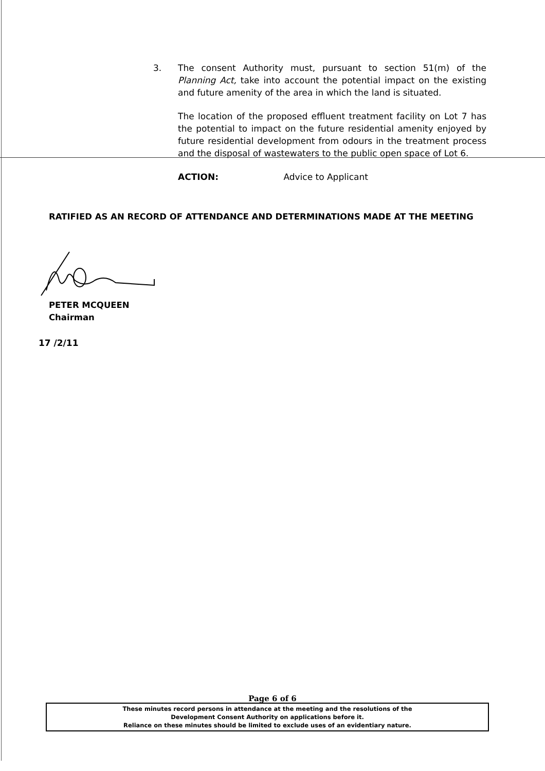3. The consent Authority must, pursuant to section 51(m) of the Planning Act, take into account the potential impact on the existing and future amenity of the area in which the land is situated.
The location of the proposed effluent treatment facility on Lot 7 has the potential to impact on the future residential amenity enjoyed by future residential development from odours in the treatment process and the disposal of wastewaters to the public open space of Lot 6.
ACTION: Advice to Applicant
RATIFIED AS AN RECORD OF ATTENDANCE AND DETERMINATIONS MADE AT THE MEETING
PETER MCQUEEN
Chairman
17 /2/11
Page 6 of 6
These minutes record persons in attendance at the meeting and the resolutions of the
Development Consent Authority on applications before it.
Reliance on these minutes should be limited to exclude uses of an evidentiary nature.